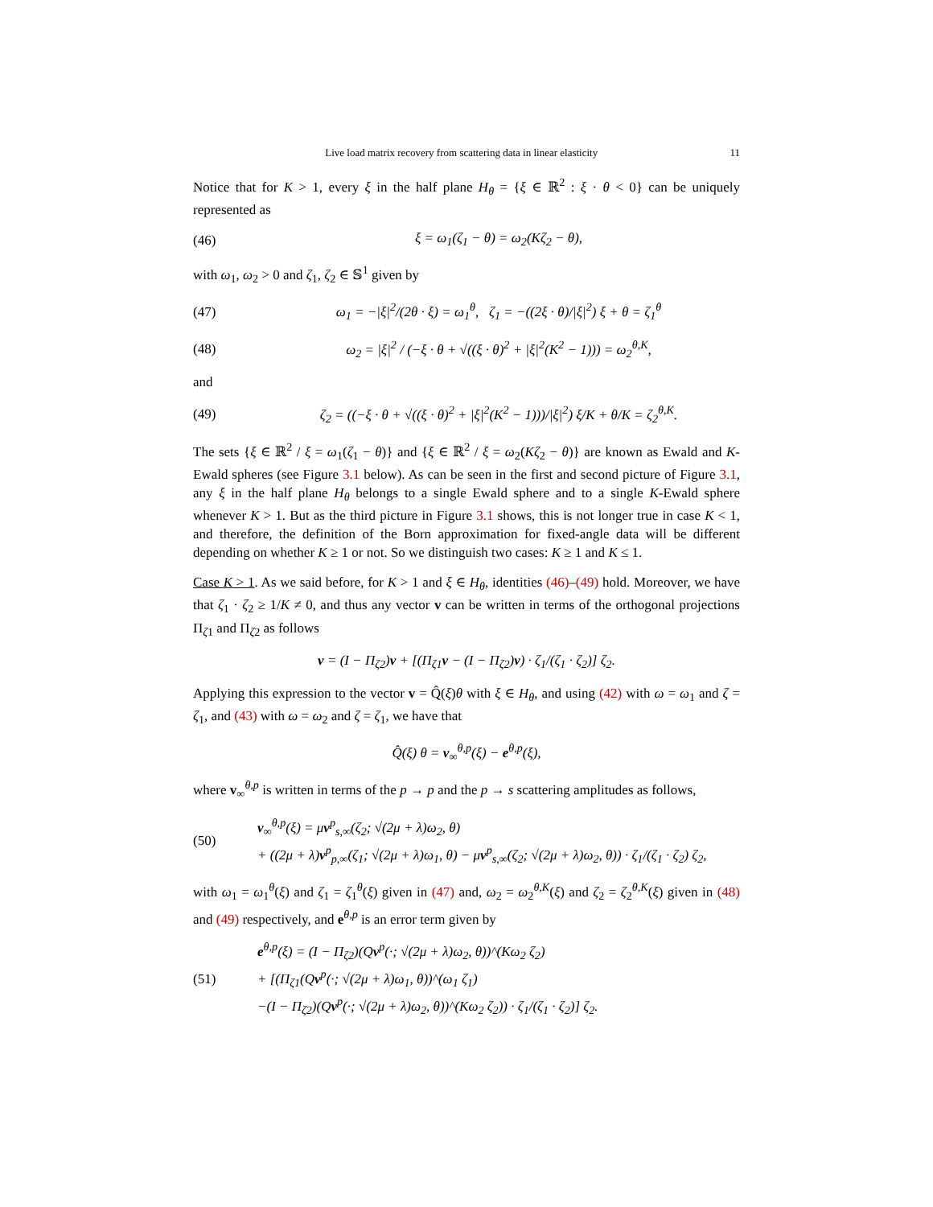Live load matrix recovery from scattering data in linear elasticity 11
Notice that for K > 1, every ξ in the half plane H<sub>θ</sub> = {ξ ∈ ℝ<sup>2</sup> : ξ · θ < 0} can be uniquely represented as
(46) ξ = ω<sub>1</sub>(ζ<sub>1</sub> − θ) = ω<sub>2</sub>(Kζ<sub>2</sub> − θ),
with ω<sub>1</sub>, ω<sub>2</sub> > 0 and ζ<sub>1</sub>, ζ<sub>2</sub> ∈ 𝕊<sup>1</sup> given by
(47) ω<sub>1</sub> = −|ξ|<sup>2</sup>/(2θ · ξ) = ω<sub>1</sub><sup>θ</sup>, ζ<sub>1</sub> = −((2ξ · θ)/|ξ|<sup>2</sup>) ξ + θ = ζ<sub>1</sub><sup>θ</sup>
(48) ω<sub>2</sub> = |ξ|<sup>2</sup> / (−ξ · θ + √((ξ · θ)<sup>2</sup> + |ξ|<sup>2</sup>(K<sup>2</sup> − 1))) = ω<sub>2</sub><sup>θ,K</sup>,
and
(49) ζ<sub>2</sub> = ((−ξ · θ + √((ξ · θ)<sup>2</sup> + |ξ|<sup>2</sup>(K<sup>2</sup> − 1)))/|ξ|<sup>2</sup>) ξ/K + θ/K = ζ<sub>2</sub><sup>θ,K</sup>.
The sets {ξ ∈ ℝ<sup>2</sup> / ξ = ω<sub>1</sub>(ζ<sub>1</sub> − θ)} and {ξ ∈ ℝ<sup>2</sup> / ξ = ω<sub>2</sub>(Kζ<sub>2</sub> − θ)} are known as Ewald and K-Ewald spheres (see Figure 3.1 below). As can be seen in the first and second picture of Figure 3.1, any ξ in the half plane H<sub>θ</sub> belongs to a single Ewald sphere and to a single K-Ewald sphere whenever K > 1. But as the third picture in Figure 3.1 shows, this is not longer true in case K < 1, and therefore, the definition of the Born approximation for fixed-angle data will be different depending on whether K ≥ 1 or not. So we distinguish two cases: K ≥ 1 and K ≤ 1.
Case K > 1. As we said before, for K > 1 and ξ ∈ H<sub>θ</sub>, identities (46)–(49) hold. Moreover, we have that ζ<sub>1</sub> · ζ<sub>2</sub> ≥ 1/K ≠ 0, and thus any vector v can be written in terms of the orthogonal projections Π<sub>ζ1</sub> and Π<sub>ζ2</sub> as follows
v = (I − Π<sub>ζ2</sub>)v + [(Π<sub>ζ1</sub>v − (I − Π<sub>ζ2</sub>)v) · ζ<sub>1</sub>/(ζ<sub>1</sub> · ζ<sub>2</sub>)] ζ<sub>2</sub>.
Applying this expression to the vector v = Q̂(ξ)θ with ξ ∈ H<sub>θ</sub>, and using (42) with ω = ω<sub>1</sub> and ζ = ζ<sub>1</sub>, and (43) with ω = ω<sub>2</sub> and ζ = ζ<sub>1</sub>, we have that
Q̂(ξ) θ = v<sub>∞</sub><sup>θ,p</sup>(ξ) − e<sup>θ,p</sup>(ξ),
where v<sub>∞</sub><sup>θ,p</sup> is written in terms of the p → p and the p → s scattering amplitudes as follows,
(50) v<sub>∞</sub><sup>θ,p</sup>(ξ) = μv<sup>p</sup><sub>s,∞</sub>(ζ<sub>2</sub>; √(2μ + λ)ω<sub>2</sub>, θ)
+ ((2μ + λ)v<sup>p</sup><sub>p,∞</sub>(ζ<sub>1</sub>; √(2μ + λ)ω<sub>1</sub>, θ) − μv<sup>p</sup><sub>s,∞</sub>(ζ<sub>2</sub>; √(2μ + λ)ω<sub>2</sub>, θ)) · ζ<sub>1</sub>/(ζ<sub>1</sub> · ζ<sub>2</sub>) ζ<sub>2</sub>,
with ω<sub>1</sub> = ω<sub>1</sub><sup>θ</sup>(ξ) and ζ<sub>1</sub> = ζ<sub>1</sub><sup>θ</sup>(ξ) given in (47) and, ω<sub>2</sub> = ω<sub>2</sub><sup>θ,K</sup>(ξ) and ζ<sub>2</sub> = ζ<sub>2</sub><sup>θ,K</sup>(ξ) given in (48) and (49) respectively, and e<sup>θ,p</sup> is an error term given by
(51) e<sup>θ,p</sup>(ξ) = (I − Π<sub>ζ2</sub>)(Qv<sup>p</sup>(·; √(2μ + λ)ω<sub>2</sub>, θ))^(Kω<sub>2</sub> ζ<sub>2</sub>)
+ [(Π<sub>ζ1</sub>(Qv<sup>p</sup>(·; √(2μ + λ)ω<sub>1</sub>, θ))^(ω<sub>1</sub> ζ<sub>1</sub>)
−(I − Π<sub>ζ2</sub>)(Qv<sup>p</sup>(·; √(2μ + λ)ω<sub>2</sub>, θ))^(Kω<sub>2</sub> ζ<sub>2</sub>)) · ζ<sub>1</sub>/(ζ<sub>1</sub> · ζ<sub>2</sub>)] ζ<sub>2</sub>.